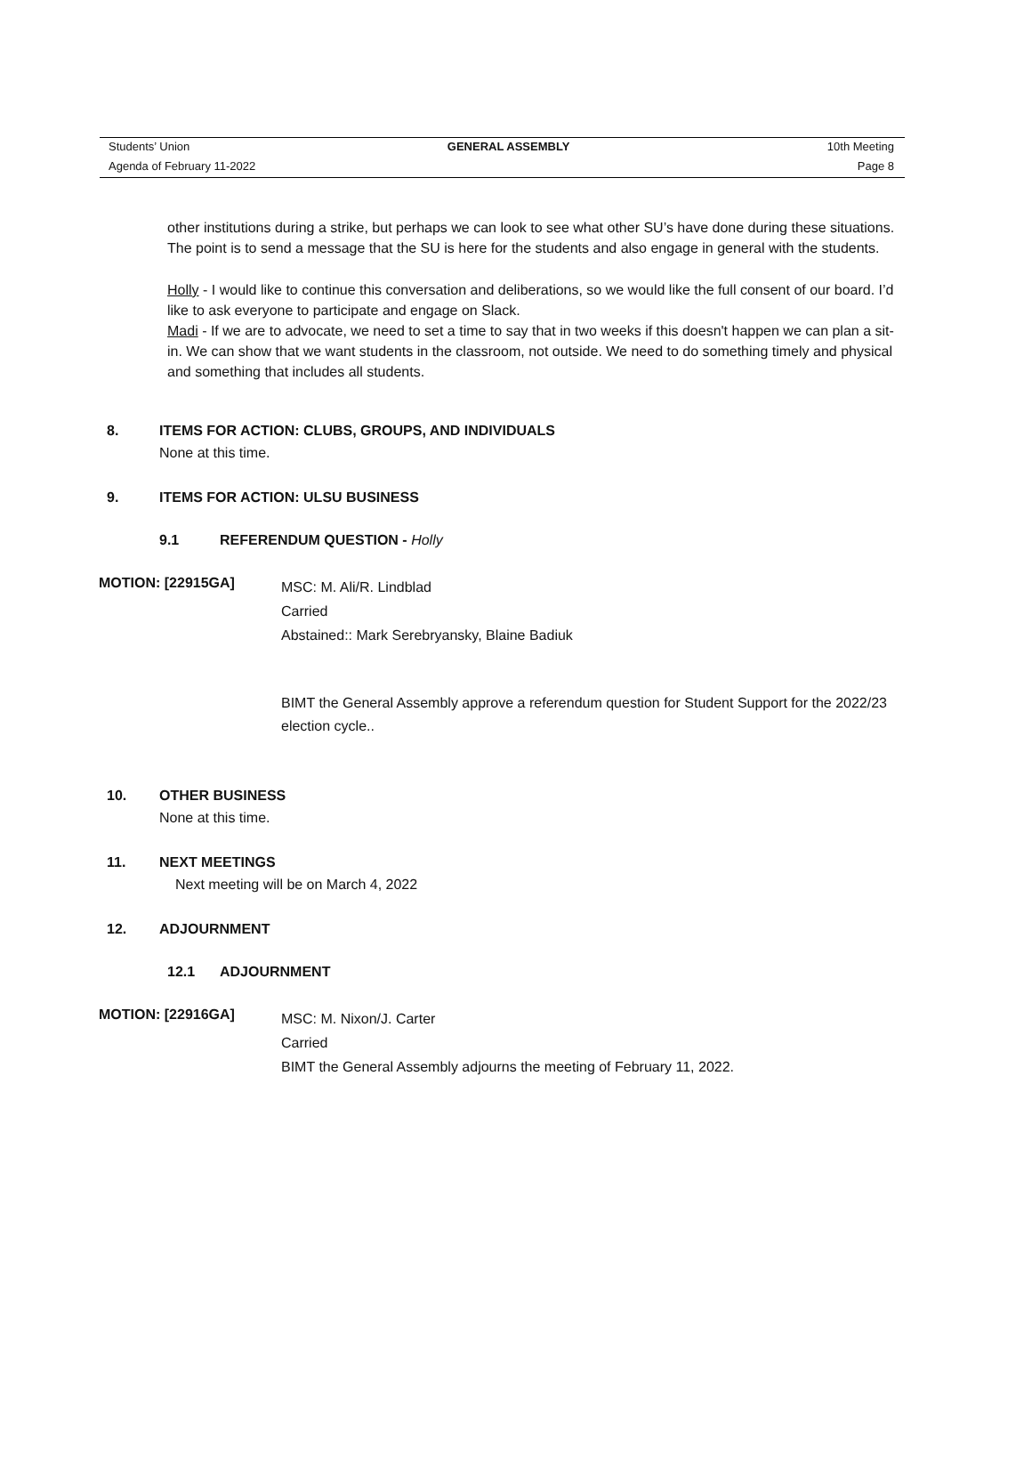Students’ Union GENERAL ASSEMBLY 10th Meeting
Agenda of February 11-2022 Page 8
other institutions during a strike, but perhaps we can look to see what other SU’s have done during these situations. The point is to send a message that the SU is here for the students and also engage in general with the students.
Holly - I would like to continue this conversation and deliberations, so we would like the full consent of our board. I’d like to ask everyone to participate and engage on Slack.
Madi - If we are to advocate, we need to set a time to say that in two weeks if this doesn't happen we can plan a sit-in. We can show that we want students in the classroom, not outside. We need to do something timely and physical and something that includes all students.
8. ITEMS FOR ACTION: CLUBS, GROUPS, AND INDIVIDUALS
None at this time.
9. ITEMS FOR ACTION: ULSU BUSINESS
9.1 REFERENDUM QUESTION - Holly
MOTION: [22915GA]
MSC: M. Ali/R. Lindblad
Carried
Abstained:: Mark Serebryansky, Blaine Badiuk
BIMT the General Assembly approve a referendum question for Student Support for the 2022/23 election cycle..
10. OTHER BUSINESS
None at this time.
11. NEXT MEETINGS
Next meeting will be on March 4, 2022
12. ADJOURNMENT
12.1 ADJOURNMENT
MOTION: [22916GA]
MSC: M. Nixon/J. Carter
Carried
BIMT the General Assembly adjourns the meeting of February 11, 2022.